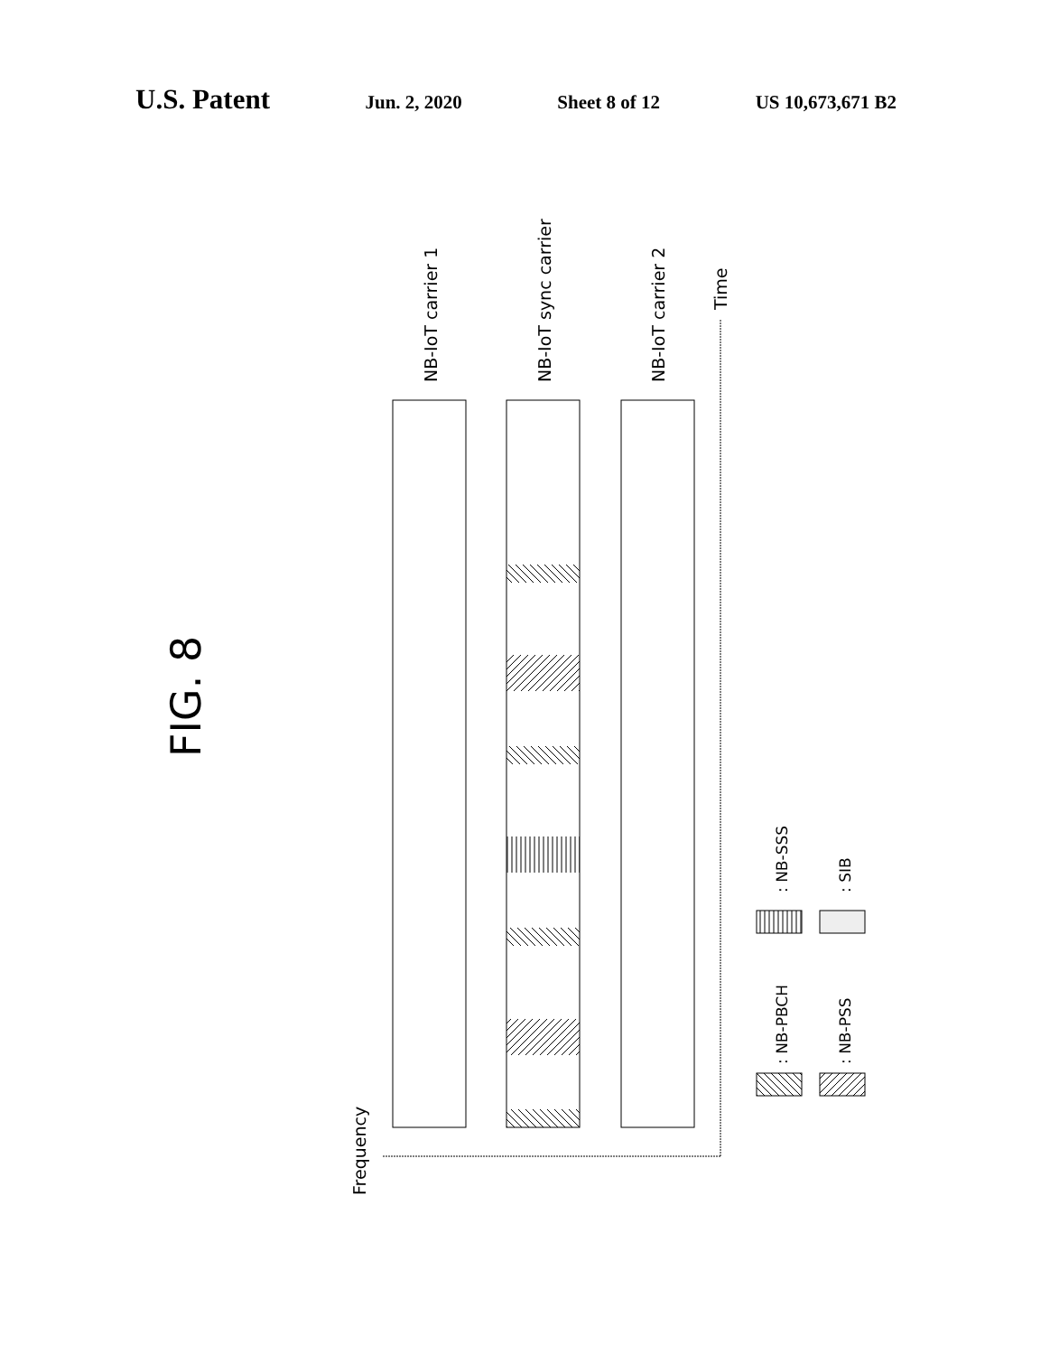U.S. Patent Jun. 2, 2020 Sheet 8 of 12 US 10,673,671 B2
FIG. 8
NB-IoT carrier 1
NB-IoT sync carrier
NB-IoT carrier 2
Time
Frequency
: NB-SSS
: SIB
: NB-PBCH
: NB-PSS